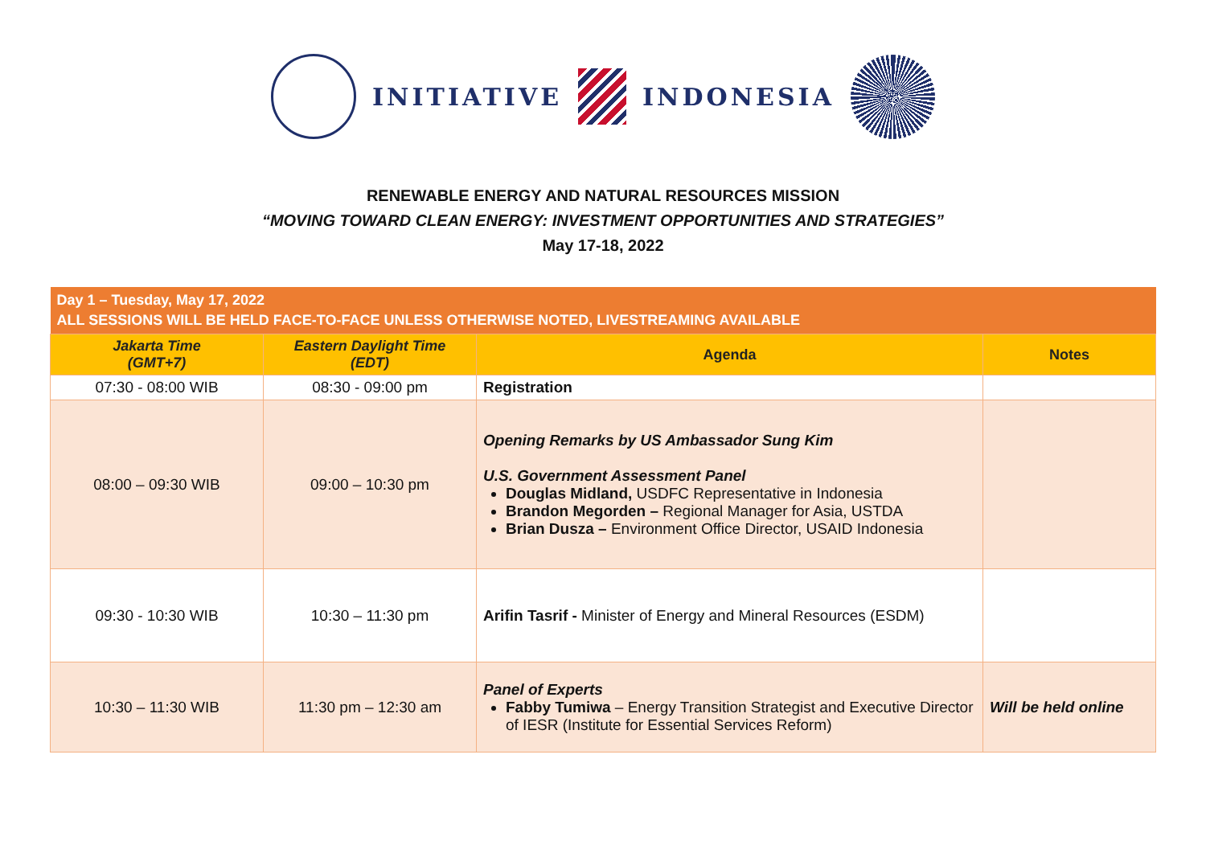INITIATIVE INDONESIA
RENEWABLE ENERGY AND NATURAL RESOURCES MISSION
“MOVING TOWARD CLEAN ENERGY: INVESTMENT OPPORTUNITIES AND STRATEGIES”
May 17-18, 2022
| Day 1 – Tuesday, May 17, 2022 ALL SESSIONS WILL BE HELD FACE-TO-FACE UNLESS OTHERWISE NOTED, LIVESTREAMING AVAILABLE | | | |
| Jakarta Time (GMT+7) | Eastern Daylight Time (EDT) | Agenda | Notes |
| 07:30 - 08:00 WIB | 08:30 - 09:00 pm | Registration | |
| 08:00 – 09:30 WIB | 09:00 – 10:30 pm | Opening Remarks by US Ambassador Sung Kim U.S. Government Assessment Panel Douglas Midland, USDFC Representative in Indonesia Brandon Megorden – Regional Manager for Asia, USTDA Brian Dusza – Environment Office Director, USAID Indonesia | |
| 09:30 - 10:30 WIB | 10:30 – 11:30 pm | Arifin Tasrif - Minister of Energy and Mineral Resources (ESDM) | |
| 10:30 – 11:30 WIB | 11:30 pm – 12:30 am | Panel of Experts Fabby Tumiwa – Energy Transition Strategist and Executive Director of IESR (Institute for Essential Services Reform) | Will be held online |